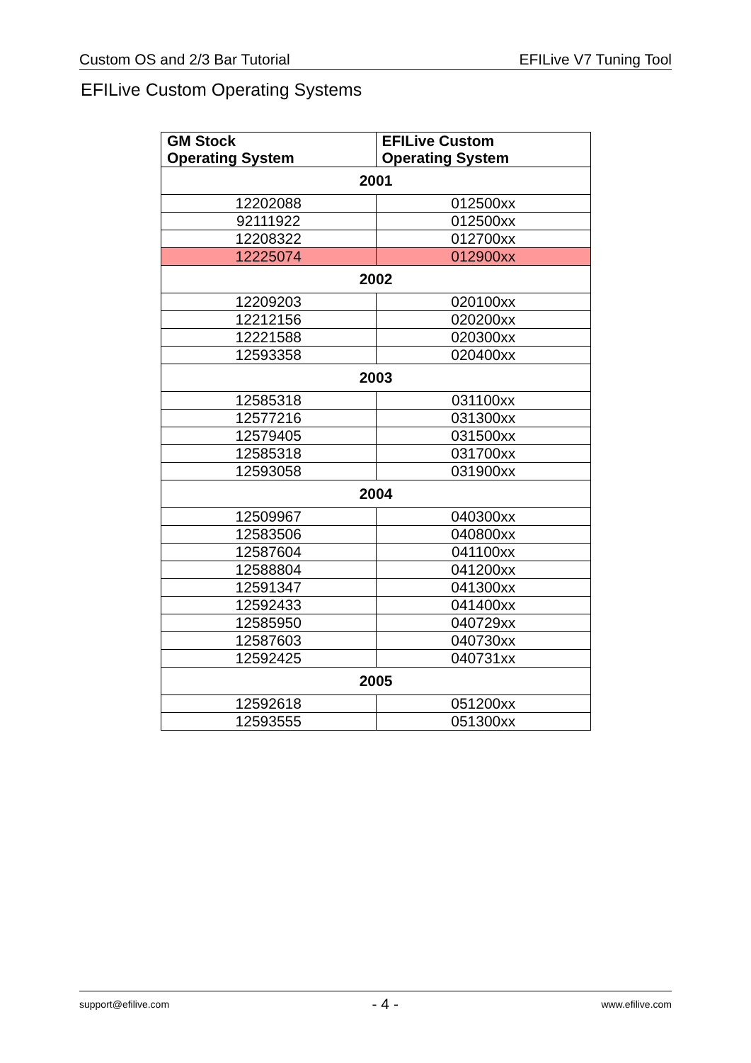Custom OS and 2/3 Bar Tutorial EFILive V7 Tuning Tool
EFILive Custom Operating Systems
| GM Stock Operating System | EFILive Custom Operating System |
| --- | --- |
| 2001 | |
| 12202088 | 012500xx |
| 92111922 | 012500xx |
| 12208322 | 012700xx |
| 12225074 | 012900xx |
| 2002 | |
| 12209203 | 020100xx |
| 12212156 | 020200xx |
| 12221588 | 020300xx |
| 12593358 | 020400xx |
| 2003 | |
| 12585318 | 031100xx |
| 12577216 | 031300xx |
| 12579405 | 031500xx |
| 12585318 | 031700xx |
| 12593058 | 031900xx |
| 2004 | |
| 12509967 | 040300xx |
| 12583506 | 040800xx |
| 12587604 | 041100xx |
| 12588804 | 041200xx |
| 12591347 | 041300xx |
| 12592433 | 041400xx |
| 12585950 | 040729xx |
| 12587603 | 040730xx |
| 12592425 | 040731xx |
| 2005 | |
| 12592618 | 051200xx |
| 12593555 | 051300xx |
support@efilive.com - 4 - www.efilive.com